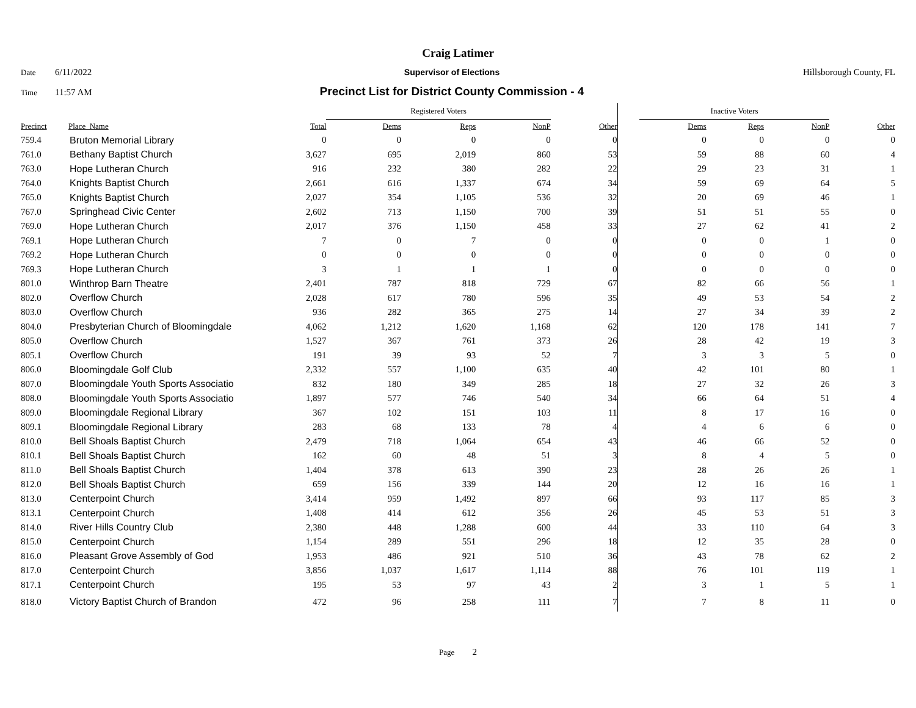Craig Latimer
Date 6/11/2022 Supervisor of Elections Hillsborough County, FL
Time 11:57 AM Precinct List for District County Commission - 4
| | | | Registered Voters | | | | | Inactive Voters | | | |
| Precinct | Place_Name | Total | Dems | Reps | NonP | Other | | Dems | Reps | NonP | Other |
| 759.4 | Bruton Memorial Library | 0 | 0 | 0 | 0 | 0 | | 0 | 0 | 0 | 0 |
| 761.0 | Bethany Baptist Church | 3,627 | 695 | 2,019 | 860 | 53 | | 59 | 88 | 60 | 4 |
| 763.0 | Hope Lutheran Church | 916 | 232 | 380 | 282 | 22 | | 29 | 23 | 31 | 1 |
| 764.0 | Knights Baptist Church | 2,661 | 616 | 1,337 | 674 | 34 | | 59 | 69 | 64 | 5 |
| 765.0 | Knights Baptist Church | 2,027 | 354 | 1,105 | 536 | 32 | | 20 | 69 | 46 | 1 |
| 767.0 | Springhead Civic Center | 2,602 | 713 | 1,150 | 700 | 39 | | 51 | 51 | 55 | 0 |
| 769.0 | Hope Lutheran Church | 2,017 | 376 | 1,150 | 458 | 33 | | 27 | 62 | 41 | 2 |
| 769.1 | Hope Lutheran Church | 7 | 0 | 7 | 0 | 0 | | 0 | 0 | 1 | 0 |
| 769.2 | Hope Lutheran Church | 0 | 0 | 0 | 0 | 0 | | 0 | 0 | 0 | 0 |
| 769.3 | Hope Lutheran Church | 3 | 1 | 1 | 1 | 0 | | 0 | 0 | 0 | 0 |
| 801.0 | Winthrop Barn Theatre | 2,401 | 787 | 818 | 729 | 67 | | 82 | 66 | 56 | 1 |
| 802.0 | Overflow Church | 2,028 | 617 | 780 | 596 | 35 | | 49 | 53 | 54 | 2 |
| 803.0 | Overflow Church | 936 | 282 | 365 | 275 | 14 | | 27 | 34 | 39 | 2 |
| 804.0 | Presbyterian Church of Bloomingdale | 4,062 | 1,212 | 1,620 | 1,168 | 62 | | 120 | 178 | 141 | 7 |
| 805.0 | Overflow Church | 1,527 | 367 | 761 | 373 | 26 | | 28 | 42 | 19 | 3 |
| 805.1 | Overflow Church | 191 | 39 | 93 | 52 | 7 | | 3 | 3 | 5 | 0 |
| 806.0 | Bloomingdale Golf Club | 2,332 | 557 | 1,100 | 635 | 40 | | 42 | 101 | 80 | 1 |
| 807.0 | Bloomingdale Youth Sports Associatio | 832 | 180 | 349 | 285 | 18 | | 27 | 32 | 26 | 3 |
| 808.0 | Bloomingdale Youth Sports Associatio | 1,897 | 577 | 746 | 540 | 34 | | 66 | 64 | 51 | 4 |
| 809.0 | Bloomingdale Regional Library | 367 | 102 | 151 | 103 | 11 | | 8 | 17 | 16 | 0 |
| 809.1 | Bloomingdale Regional Library | 283 | 68 | 133 | 78 | 4 | | 4 | 6 | 6 | 0 |
| 810.0 | Bell Shoals Baptist Church | 2,479 | 718 | 1,064 | 654 | 43 | | 46 | 66 | 52 | 0 |
| 810.1 | Bell Shoals Baptist Church | 162 | 60 | 48 | 51 | 3 | | 8 | 4 | 5 | 0 |
| 811.0 | Bell Shoals Baptist Church | 1,404 | 378 | 613 | 390 | 23 | | 28 | 26 | 26 | 1 |
| 812.0 | Bell Shoals Baptist Church | 659 | 156 | 339 | 144 | 20 | | 12 | 16 | 16 | 1 |
| 813.0 | Centerpoint Church | 3,414 | 959 | 1,492 | 897 | 66 | | 93 | 117 | 85 | 3 |
| 813.1 | Centerpoint Church | 1,408 | 414 | 612 | 356 | 26 | | 45 | 53 | 51 | 3 |
| 814.0 | River Hills Country Club | 2,380 | 448 | 1,288 | 600 | 44 | | 33 | 110 | 64 | 3 |
| 815.0 | Centerpoint Church | 1,154 | 289 | 551 | 296 | 18 | | 12 | 35 | 28 | 0 |
| 816.0 | Pleasant Grove Assembly of God | 1,953 | 486 | 921 | 510 | 36 | | 43 | 78 | 62 | 2 |
| 817.0 | Centerpoint Church | 3,856 | 1,037 | 1,617 | 1,114 | 88 | | 76 | 101 | 119 | 1 |
| 817.1 | Centerpoint Church | 195 | 53 | 97 | 43 | 2 | | 3 | 1 | 5 | 1 |
| 818.0 | Victory Baptist Church of Brandon | 472 | 96 | 258 | 111 | 7 | | 7 | 8 | 11 | 0 |
Page 2